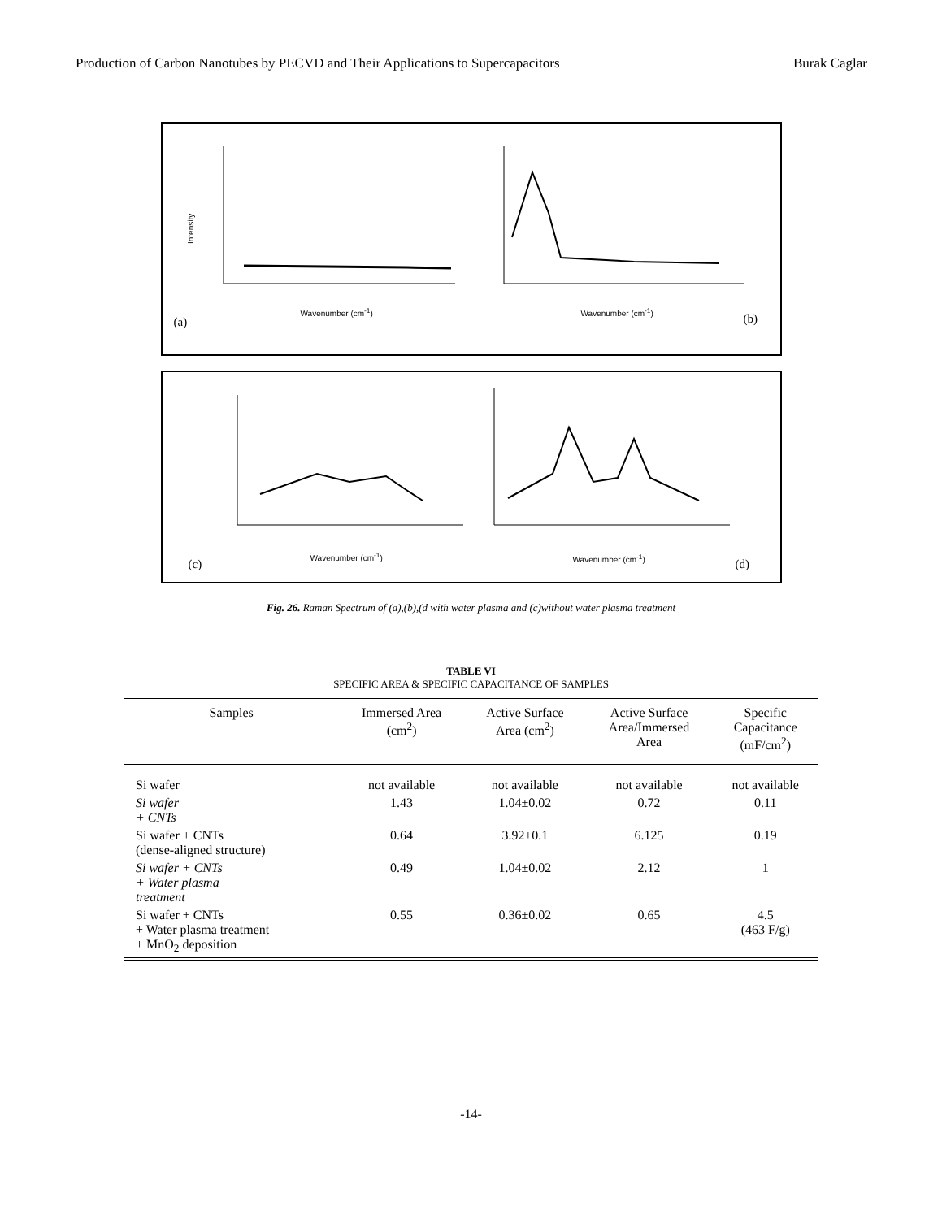Production of Carbon Nanotubes by PECVD and Their Applications to Supercapacitors Burak Caglar
Intensity
Wavenumber (cm<sup>-1</sup>)
(a)
Wavenumber (cm<sup>-1</sup>)
(b)
Wavenumber (cm<sup>-1</sup>)
(c)
Wavenumber (cm<sup>-1</sup>)
(d)
Fig. 26. Raman Spectrum of (a),(b),(d with water plasma and (c)without water plasma treatment
TABLE VI
SPECIFIC AREA & SPECIFIC CAPACITANCE OF SAMPLES
| Samples | Immersed Area (cm<sup>2</sup>) | Active Surface Area (cm<sup>2</sup>) | Active Surface Area/Immersed Area | Specific Capacitance (mF/cm<sup>2</sup>) |
| --- | --- | --- | --- | --- |
| Si wafer | not available | not available | not available | not available |
| Si wafer + CNTs | 1.43 | 1.04±0.02 | 0.72 | 0.11 |
| Si wafer + CNTs (dense-aligned structure) | 0.64 | 3.92±0.1 | 6.125 | 0.19 |
| Si wafer + CNTs + Water plasma treatment | 0.49 | 1.04±0.02 | 2.12 | 1 |
| Si wafer + CNTs + Water plasma treatment + MnO<sub>2</sub> deposition | 0.55 | 0.36±0.02 | 0.65 | 4.5 (463 F/g) |
-14-